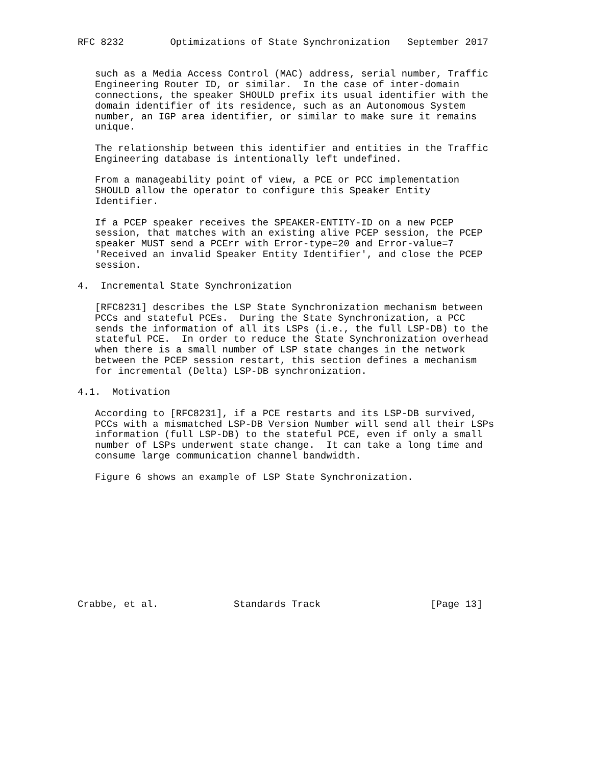RFC 8232        Optimizations of State Synchronization   September 2017


   such as a Media Access Control (MAC) address, serial number, Traffic
   Engineering Router ID, or similar.  In the case of inter-domain
   connections, the speaker SHOULD prefix its usual identifier with the
   domain identifier of its residence, such as an Autonomous System
   number, an IGP area identifier, or similar to make sure it remains
   unique.

   The relationship between this identifier and entities in the Traffic
   Engineering database is intentionally left undefined.

   From a manageability point of view, a PCE or PCC implementation
   SHOULD allow the operator to configure this Speaker Entity
   Identifier.

   If a PCEP speaker receives the SPEAKER-ENTITY-ID on a new PCEP
   session, that matches with an existing alive PCEP session, the PCEP
   speaker MUST send a PCErr with Error-type=20 and Error-value=7
   'Received an invalid Speaker Entity Identifier', and close the PCEP
   session.

4.  Incremental State Synchronization

   [RFC8231] describes the LSP State Synchronization mechanism between
   PCCs and stateful PCEs.  During the State Synchronization, a PCC
   sends the information of all its LSPs (i.e., the full LSP-DB) to the
   stateful PCE.  In order to reduce the State Synchronization overhead
   when there is a small number of LSP state changes in the network
   between the PCEP session restart, this section defines a mechanism
   for incremental (Delta) LSP-DB synchronization.

4.1.  Motivation

   According to [RFC8231], if a PCE restarts and its LSP-DB survived,
   PCCs with a mismatched LSP-DB Version Number will send all their LSPs
   information (full LSP-DB) to the stateful PCE, even if only a small
   number of LSPs underwent state change.  It can take a long time and
   consume large communication channel bandwidth.

   Figure 6 shows an example of LSP State Synchronization.











Crabbe, et al.             Standards Track                   [Page 13]